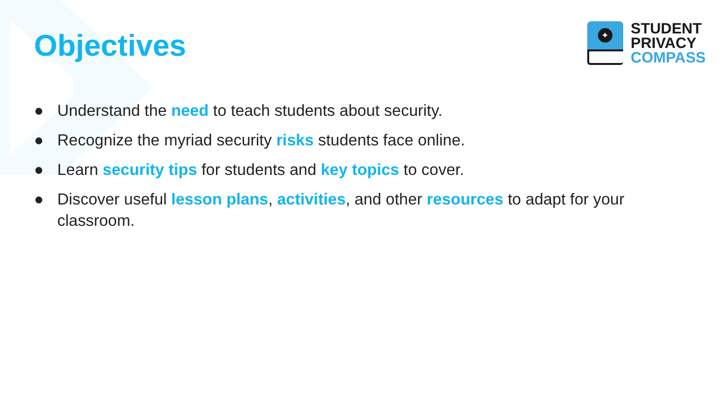✦
STUDENT
PRIVACY
COMPASS
Objectives
● Understand the need to teach students about security.
● Recognize the myriad security risks students face online.
● Learn security tips for students and key topics to cover.
● Discover useful lesson plans, activities, and other resources to adapt for your classroom.